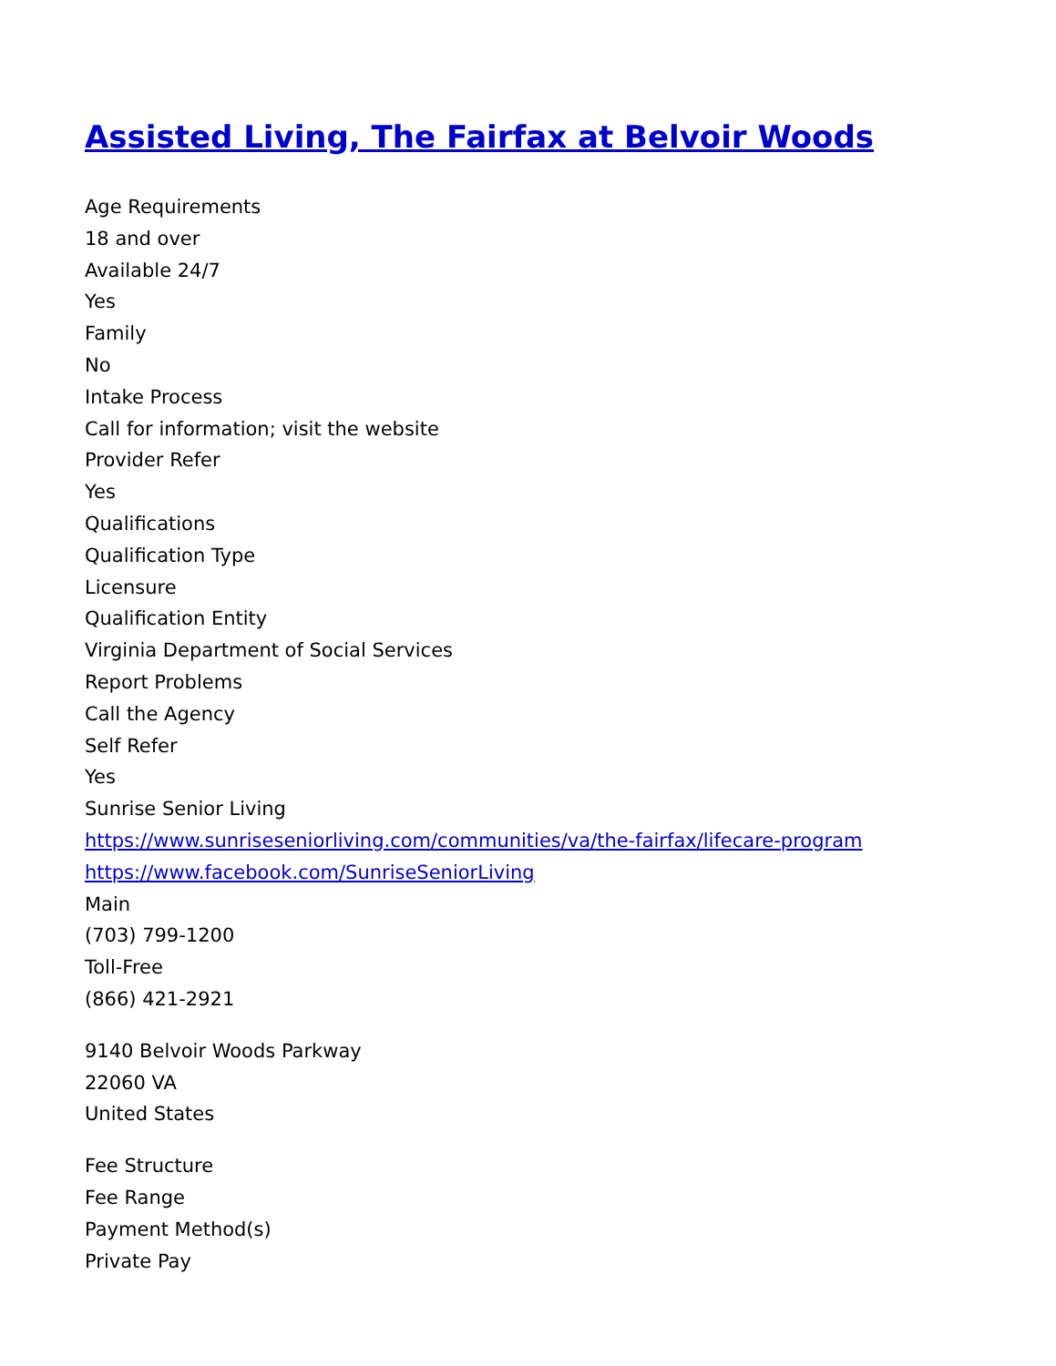Assisted Living, The Fairfax at Belvoir Woods
Age Requirements
18 and over
Available 24/7
Yes
Family
No
Intake Process
Call for information; visit the website
Provider Refer
Yes
Qualifications
Qualification Type
Licensure
Qualification Entity
Virginia Department of Social Services
Report Problems
Call the Agency
Self Refer
Yes
Sunrise Senior Living
https://www.sunriseseniorliving.com/communities/va/the-fairfax/lifecare-program
https://www.facebook.com/SunriseSeniorLiving
Main
(703) 799-1200
Toll-Free
(866) 421-2921
9140 Belvoir Woods Parkway
22060 VA
United States
Fee Structure
Fee Range
Payment Method(s)
Private Pay